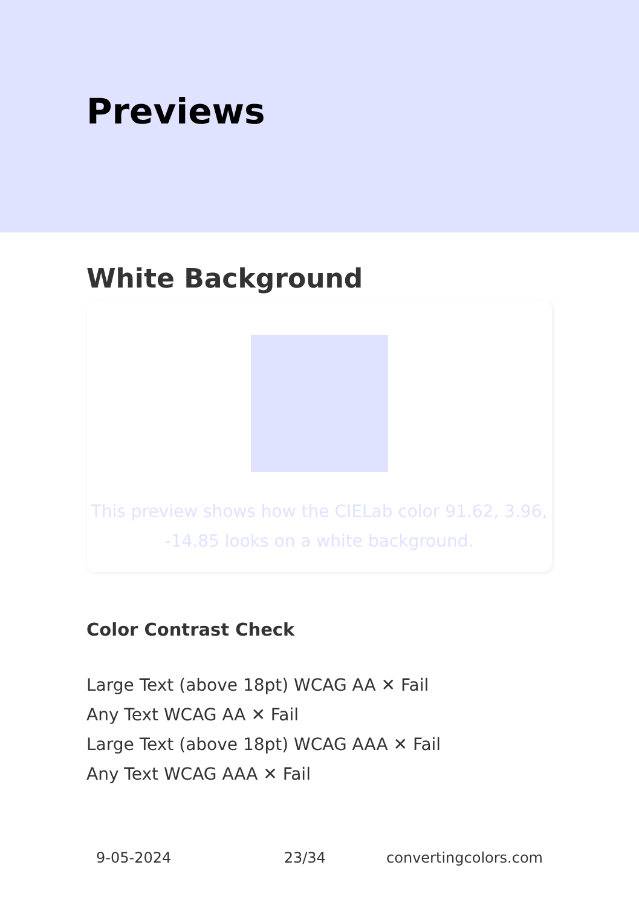Previews
White Background
This preview shows how the CIELab color 91.62, 3.96, -14.85 looks on a white background.
Color Contrast Check
Large Text (above 18pt) WCAG AA ✕ Fail
Any Text WCAG AA ✕ Fail
Large Text (above 18pt) WCAG AAA ✕ Fail
Any Text WCAG AAA ✕ Fail
9-05-2024 23/34 convertingcolors.com